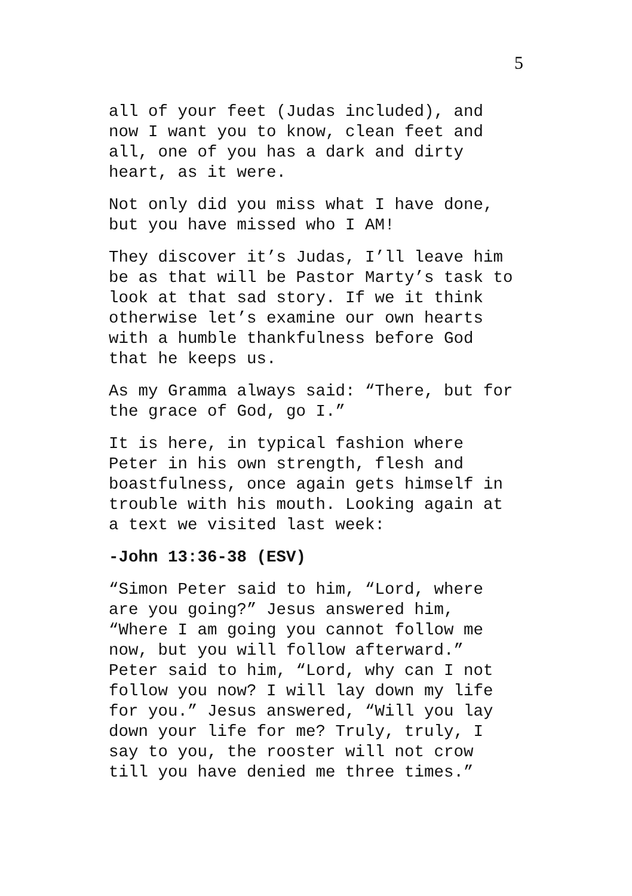5
all of your feet (Judas included), and now I want you to know, clean feet and all, one of you has a dark and dirty heart, as it were.
Not only did you miss what I have done, but you have missed who I AM!
They discover it’s Judas, I’ll leave him be as that will be Pastor Marty’s task to look at that sad story. If we it think otherwise let’s examine our own hearts with a humble thankfulness before God that he keeps us.
As my Gramma always said: “There, but for the grace of God, go I.”
It is here, in typical fashion where Peter in his own strength, flesh and boastfulness, once again gets himself in trouble with his mouth. Looking again at a text we visited last week:
-John 13:36-38 (ESV)
“Simon Peter said to him, “Lord, where are you going?” Jesus answered him, “Where I am going you cannot follow me now, but you will follow afterward.” Peter said to him, “Lord, why can I not follow you now? I will lay down my life for you.” Jesus answered, “Will you lay down your life for me? Truly, truly, I say to you, the rooster will not crow till you have denied me three times.”